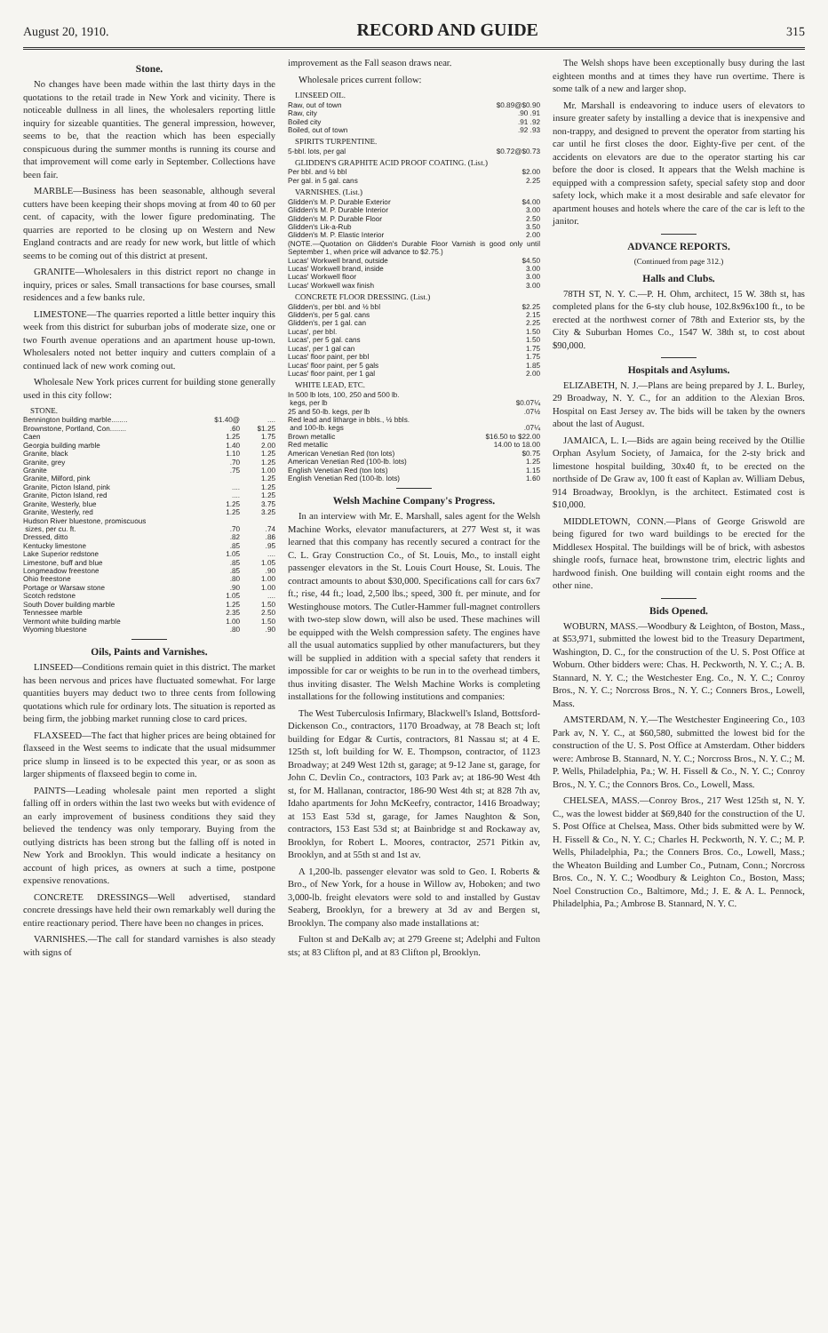August 20, 1910.
RECORD AND GUIDE
315
Stone.
No changes have been made within the last thirty days in the quotations to the retail trade in New York and vicinity. There is noticeable dullness in all lines, the wholesalers reporting little inquiry for sizeable quantities. The general impression, however, seems to be, that the reaction which has been especially conspicuous during the summer months is running its course and that improvement will come early in September. Collections have been fair.
MARBLE—Business has been seasonable, although several cutters have been keeping their shops moving at from 40 to 60 per cent. of capacity, with the lower figure predominating. The quarries are reported to be closing up on Western and New England contracts and are ready for new work, but little of which seems to be coming out of this district at present.
GRANITE—Wholesalers in this district report no change in inquiry, prices or sales. Small transactions for base courses, small residences and a few banks rule.
LIMESTONE—The quarries reported a little better inquiry this week from this district for suburban jobs of moderate size, one or two Fourth avenue operations and an apartment house up-town. Wholesalers noted not better inquiry and cutters complain of a continued lack of new work coming out.
Wholesale New York prices current for building stone generally used in this city follow:
STONE.
| Bennington building marble........ | $1.40@ | .... |
| Brownstone, Portland, Con........ | .60 | $1.25 |
| Caen | 1.25 | 1.75 |
| Georgia building marble | 1.40 | 2.00 |
| Granite, black | 1.10 | 1.25 |
| Granite, grey | .70 | 1.25 |
| Granite | .75 | 1.00 |
| Granite, Milford, pink | | 1.25 |
| Granite, Picton Island, pink | .... | 1.25 |
| Granite, Picton Island, red | .... | 1.25 |
| Granite, Westerly, blue | 1.25 | 3.75 |
| Granite, Westerly, red | 1.25 | 3.25 |
| Hudson River bluestone, promiscuous | | |
| sizes, per cu. ft. | .70 | .74 |
| Dressed, ditto | .82 | .86 |
| Kentucky limestone | .85 | .95 |
| Lake Superior redstone | 1.05 | .... |
| Limestone, buff and blue | .85 | 1.05 |
| Longmeadow freestone | .85 | .90 |
| Ohio freestone | .80 | 1.00 |
| Portage or Warsaw stone | .90 | 1.00 |
| Scotch redstone | 1.05 | .... |
| South Dover building marble | 1.25 | 1.50 |
| Tennessee marble | 2.35 | 2.50 |
| Vermont white building marble | 1.00 | 1.50 |
| Wyoming bluestone | .80 | .90 |
Oils, Paints and Varnishes.
LINSEED—Conditions remain quiet in this district. The market has been nervous and prices have fluctuated somewhat. For large quantities buyers may deduct two to three cents from following quotations which rule for ordinary lots. The situation is reported as being firm, the jobbing market running close to card prices.
FLAXSEED—The fact that higher prices are being obtained for flaxseed in the West seems to indicate that the usual midsummer price slump in linseed is to be expected this year, or as soon as larger shipments of flaxseed begin to come in.
PAINTS—Leading wholesale paint men reported a slight falling off in orders within the last two weeks but with evidence of an early improvement of business conditions they said they believed the tendency was only temporary. Buying from the outlying districts has been strong but the falling off is noted in New York and Brooklyn. This would indicate a hesitancy on account of high prices, as owners at such a time, postpone expensive renovations.
CONCRETE DRESSINGS—Well advertised, standard concrete dressings have held their own remarkably well during the entire reactionary period. There have been no changes in prices.
VARNISHES.—The call for standard varnishes is also steady with signs of
improvement as the Fall season draws near.
Wholesale prices current follow:
LINSEED OIL.
| Raw, out of town | $0.89@$0.90 |
| Raw, city | .90 .91 |
| Boiled city | .91 .92 |
| Boiled, out of town | .92 .93 |
SPIRITS TURPENTINE.
| 5-bbl. lots, per gal | $0.72@$0.73 |
GLIDDEN'S GRAPHITE ACID PROOF COATING. (List.)
| Per bbl. and ½ bbl | $2.00 |
| Per gal. in 5 gal. cans | 2.25 |
VARNISHES. (List.)
| Glidden's M. P. Durable Exterior | $4.00 |
| Glidden's M. P. Durable Interior | 3.00 |
| Glidden's M. P. Durable Floor | 2.50 |
| Glidden's Lik-a-Rub | 3.50 |
| Glidden's M. P. Elastic Interior | 2.00 |
| (NOTE.—Quotation on Glidden's Durable Floor Varnish is good only until September 1, when price will advance to $2.75.) | |
| Lucas' Workwell brand, outside | $4.50 |
| Lucas' Workwell brand, inside | 3.00 |
| Lucas' Workwell floor | 3.00 |
| Lucas' Workwell wax finish | 3.00 |
CONCRETE FLOOR DRESSING. (List.)
| Glidden's, per bbl. and ½ bbl | $2.25 |
| Glidden's, per 5 gal. cans | 2.15 |
| Glidden's, per 1 gal. can | 2.25 |
| Lucas', per bbl. | 1.50 |
| Lucas', per 5 gal. cans | 1.50 |
| Lucas', per 1 gal can | 1.75 |
| Lucas' floor paint, per bbl | 1.75 |
| Lucas' floor paint, per 5 gals | 1.85 |
| Lucas' floor paint, per 1 gal | 2.00 |
WHITE LEAD, ETC.
| In 500 lb lots, 100, 250 and 500 lb. | |
| kegs, per lb | $0.07¼ |
| 25 and 50-lb. kegs, per lb | .07½ |
| Red lead and litharge in bbls., ½ bbls. | |
| and 100-lb. kegs | .07¼ |
| Brown metallic | $16.50 to $22.00 |
| Red metallic | 14.00 to 18.00 |
| American Venetian Red (ton lots) | $0.75 |
| American Venetian Red (100-lb. lots) | 1.25 |
| English Venetian Red (ton lots) | 1.15 |
| English Venetian Red (100-lb. lots) | 1.60 |
Welsh Machine Company's Progress.
In an interview with Mr. E. Marshall, sales agent for the Welsh Machine Works, elevator manufacturers, at 277 West st, it was learned that this company has recently secured a contract for the C. L. Gray Construction Co., of St. Louis, Mo., to install eight passenger elevators in the St. Louis Court House, St. Louis. The contract amounts to about $30,000. Specifications call for cars 6x7 ft.; rise, 44 ft.; load, 2,500 lbs.; speed, 300 ft. per minute, and for Westinghouse motors. The Cutler-Hammer full-magnet controllers with two-step slow down, will also be used. These machines will be equipped with the Welsh compression safety. The engines have all the usual automatics supplied by other manufacturers, but they will be supplied in addition with a special safety that renders it impossible for car or weights to be run in to the overhead timbers, thus inviting disaster. The Welsh Machine Works is completing installations for the following institutions and companies:
The West Tuberculosis Infirmary, Blackwell's Island, Bottsford-Dickenson Co., contractors, 1170 Broadway, at 78 Beach st; loft building for Edgar & Curtis, contractors, 81 Nassau st; at 4 E. 125th st, loft building for W. E. Thompson, contractor, of 1123 Broadway; at 249 West 12th st, garage; at 9-12 Jane st, garage, for John C. Devlin Co., contractors, 103 Park av; at 186-90 West 4th st, for M. Hallanan, contractor, 186-90 West 4th st; at 828 7th av, Idaho apartments for John McKeefry, contractor, 1416 Broadway; at 153 East 53d st, garage, for James Naughton & Son, contractors, 153 East 53d st; at Bainbridge st and Rockaway av, Brooklyn, for Robert L. Moores, contractor, 2571 Pitkin av, Brooklyn, and at 55th st and 1st av.
A 1,200-lb. passenger elevator was sold to Geo. I. Roberts & Bro., of New York, for a house in Willow av, Hoboken; and two 3,000-lb. freight elevators were sold to and installed by Gustav Seaberg, Brooklyn, for a brewery at 3d av and Bergen st, Brooklyn. The company also made installations at:
Fulton st and DeKalb av; at 279 Greene st; Adelphi and Fulton sts; at 83 Clifton pl, and at 83 Clifton pl, Brooklyn.
The Welsh shops have been exceptionally busy during the last eighteen months and at times they have run overtime. There is some talk of a new and larger shop.
Mr. Marshall is endeavoring to induce users of elevators to insure greater safety by installing a device that is inexpensive and non-trappy, and designed to prevent the operator from starting his car until he first closes the door. Eighty-five per cent. of the accidents on elevators are due to the operator starting his car before the door is closed. It appears that the Welsh machine is equipped with a compression safety, special safety stop and door safety lock, which make it a most desirable and safe elevator for apartment houses and hotels where the care of the car is left to the janitor.
ADVANCE REPORTS.
(Continued from page 312.)
Halls and Clubs.
78TH ST, N. Y. C.—P. H. Ohm, architect, 15 W. 38th st, has completed plans for the 6-sty club house, 102.8x96x100 ft., to be erected at the northwest corner of 78th and Exterior sts, by the City & Suburban Homes Co., 1547 W. 38th st, to cost about $90,000.
Hospitals and Asylums.
ELIZABETH, N. J.—Plans are being prepared by J. L. Burley, 29 Broadway, N. Y. C., for an addition to the Alexian Bros. Hospital on East Jersey av. The bids will be taken by the owners about the last of August.
JAMAICA, L. I.—Bids are again being received by the Otillie Orphan Asylum Society, of Jamaica, for the 2-sty brick and limestone hospital building, 30x40 ft, to be erected on the northside of De Graw av, 100 ft east of Kaplan av. William Debus, 914 Broadway, Brooklyn, is the architect. Estimated cost is $10,000.
MIDDLETOWN, CONN.—Plans of George Griswold are being figured for two ward buildings to be erected for the Middlesex Hospital. The buildings will be of brick, with asbestos shingle roofs, furnace heat, brownstone trim, electric lights and hardwood finish. One building will contain eight rooms and the other nine.
Bids Opened.
WOBURN, MASS.—Woodbury & Leighton, of Boston, Mass., at $53,971, submitted the lowest bid to the Treasury Department, Washington, D. C., for the construction of the U. S. Post Office at Woburn. Other bidders were: Chas. H. Peckworth, N. Y. C.; A. B. Stannard, N. Y. C.; the Westchester Eng. Co., N. Y. C.; Conroy Bros., N. Y. C.; Norcross Bros., N. Y. C.; Conners Bros., Lowell, Mass.
AMSTERDAM, N. Y.—The Westchester Engineering Co., 103 Park av, N. Y. C., at $60,580, submitted the lowest bid for the construction of the U. S. Post Office at Amsterdam. Other bidders were: Ambrose B. Stannard, N. Y. C.; Norcross Bros., N. Y. C.; M. P. Wells, Philadelphia, Pa.; W. H. Fissell & Co., N. Y. C.; Conroy Bros., N. Y. C.; the Connors Bros. Co., Lowell, Mass.
CHELSEA, MASS.—Conroy Bros., 217 West 125th st, N. Y. C., was the lowest bidder at $69,840 for the construction of the U. S. Post Office at Chelsea, Mass. Other bids submitted were by W. H. Fissell & Co., N. Y. C.; Charles H. Peckworth, N. Y. C.; M. P. Wells, Philadelphia, Pa.; the Conners Bros. Co., Lowell, Mass.; the Wheaton Building and Lumber Co., Putnam, Conn.; Norcross Bros. Co., N. Y. C.; Woodbury & Leighton Co., Boston, Mass; Noel Construction Co., Baltimore, Md.; J. E. & A. L. Pennock, Philadelphia, Pa.; Ambrose B. Stannard, N. Y. C.